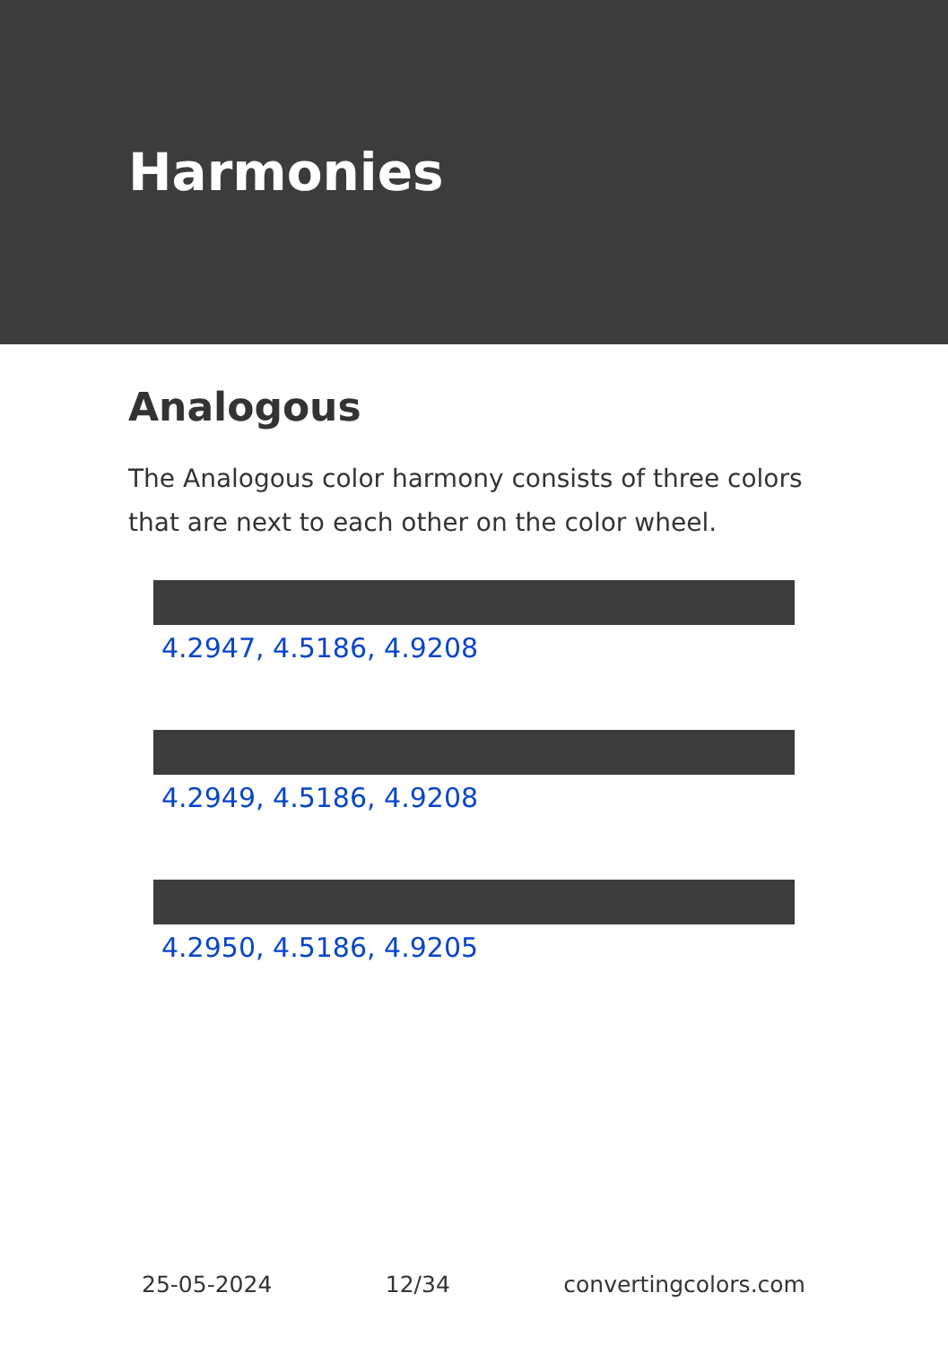Harmonies
Analogous
The Analogous color harmony consists of three colors that are next to each other on the color wheel.
4.2947, 4.5186, 4.9208
4.2949, 4.5186, 4.9208
4.2950, 4.5186, 4.9205
25-05-2024 12/34 convertingcolors.com